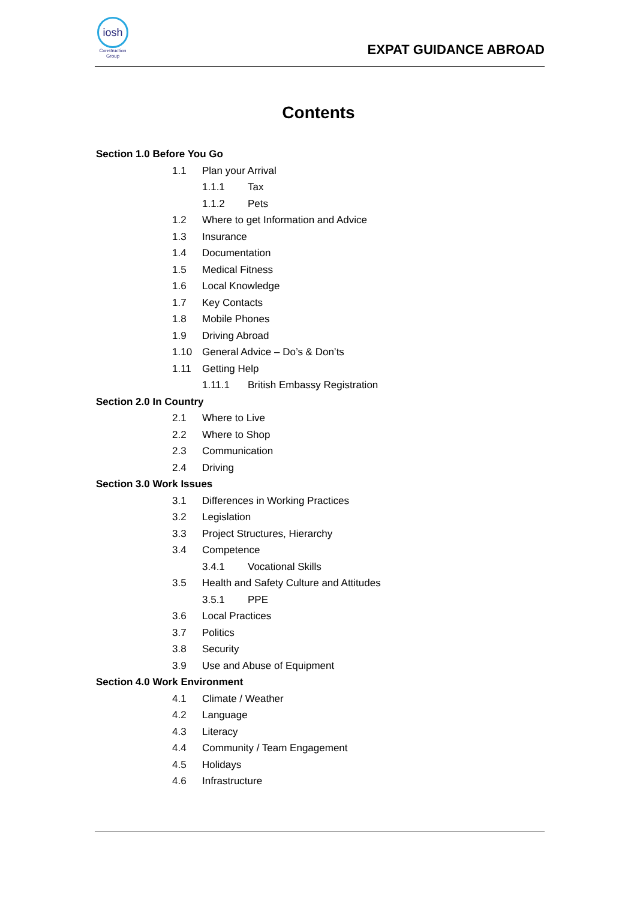iosh
Construction
Group
EXPAT GUIDANCE ABROAD
Contents
Section 1.0 Before You Go
1.1 Plan your Arrival
1.1.1 Tax
1.1.2 Pets
1.2 Where to get Information and Advice
1.3 Insurance
1.4 Documentation
1.5 Medical Fitness
1.6 Local Knowledge
1.7 Key Contacts
1.8 Mobile Phones
1.9 Driving Abroad
1.10 General Advice – Do’s & Don’ts
1.11 Getting Help
1.11.1 British Embassy Registration
Section 2.0 In Country
2.1 Where to Live
2.2 Where to Shop
2.3 Communication
2.4 Driving
Section 3.0 Work Issues
3.1 Differences in Working Practices
3.2 Legislation
3.3 Project Structures, Hierarchy
3.4 Competence
3.4.1 Vocational Skills
3.5 Health and Safety Culture and Attitudes
3.5.1 PPE
3.6 Local Practices
3.7 Politics
3.8 Security
3.9 Use and Abuse of Equipment
Section 4.0 Work Environment
4.1 Climate / Weather
4.2 Language
4.3 Literacy
4.4 Community / Team Engagement
4.5 Holidays
4.6 Infrastructure